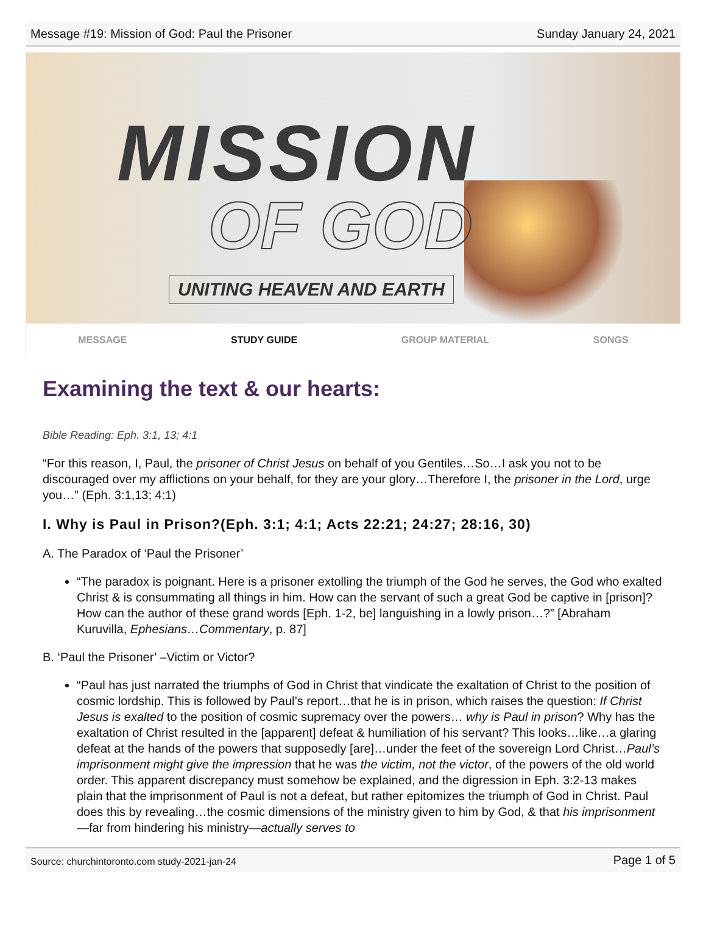Message #19: Mission of God: Paul the Prisoner Sunday January 24, 2021
MISSION
OF GOD
UNITING HEAVEN AND EARTH
MESSAGE STUDY GUIDE GROUP MATERIAL SONGS
Examining the text & our hearts:
Bible Reading: Eph. 3:1, 13; 4:1
“For this reason, I, Paul, the prisoner of Christ Jesus on behalf of you Gentiles…So…I ask you not to be discouraged over my afflictions on your behalf, for they are your glory…Therefore I, the prisoner in the Lord, urge you…” (Eph. 3:1,13; 4:1)
I. Why is Paul in Prison?(Eph. 3:1; 4:1; Acts 22:21; 24:27; 28:16, 30)
A. The Paradox of ‘Paul the Prisoner’
“The paradox is poignant. Here is a prisoner extolling the triumph of the God he serves, the God who exalted Christ & is consummating all things in him. How can the servant of such a great God be captive in [prison]? How can the author of these grand words [Eph. 1-2, be] languishing in a lowly prison…?” [Abraham Kuruvilla, Ephesians…Commentary, p. 87]
B. ‘Paul the Prisoner’ –Victim or Victor?
“Paul has just narrated the triumphs of God in Christ that vindicate the exaltation of Christ to the position of cosmic lordship. This is followed by Paul’s report…that he is in prison, which raises the question: If Christ Jesus is exalted to the position of cosmic supremacy over the powers… why is Paul in prison? Why has the exaltation of Christ resulted in the [apparent] defeat & humiliation of his servant? This looks…like…a glaring defeat at the hands of the powers that supposedly [are]…under the feet of the sovereign Lord Christ…Paul’s imprisonment might give the impression that he was the victim, not the victor, of the powers of the old world order. This apparent discrepancy must somehow be explained, and the digression in Eph. 3:2-13 makes plain that the imprisonment of Paul is not a defeat, but rather epitomizes the triumph of God in Christ. Paul does this by revealing…the cosmic dimensions of the ministry given to him by God, & that his imprisonment—far from hindering his ministry—actually serves to
Source: churchintoronto.com study-2021-jan-24 Page 1 of 5